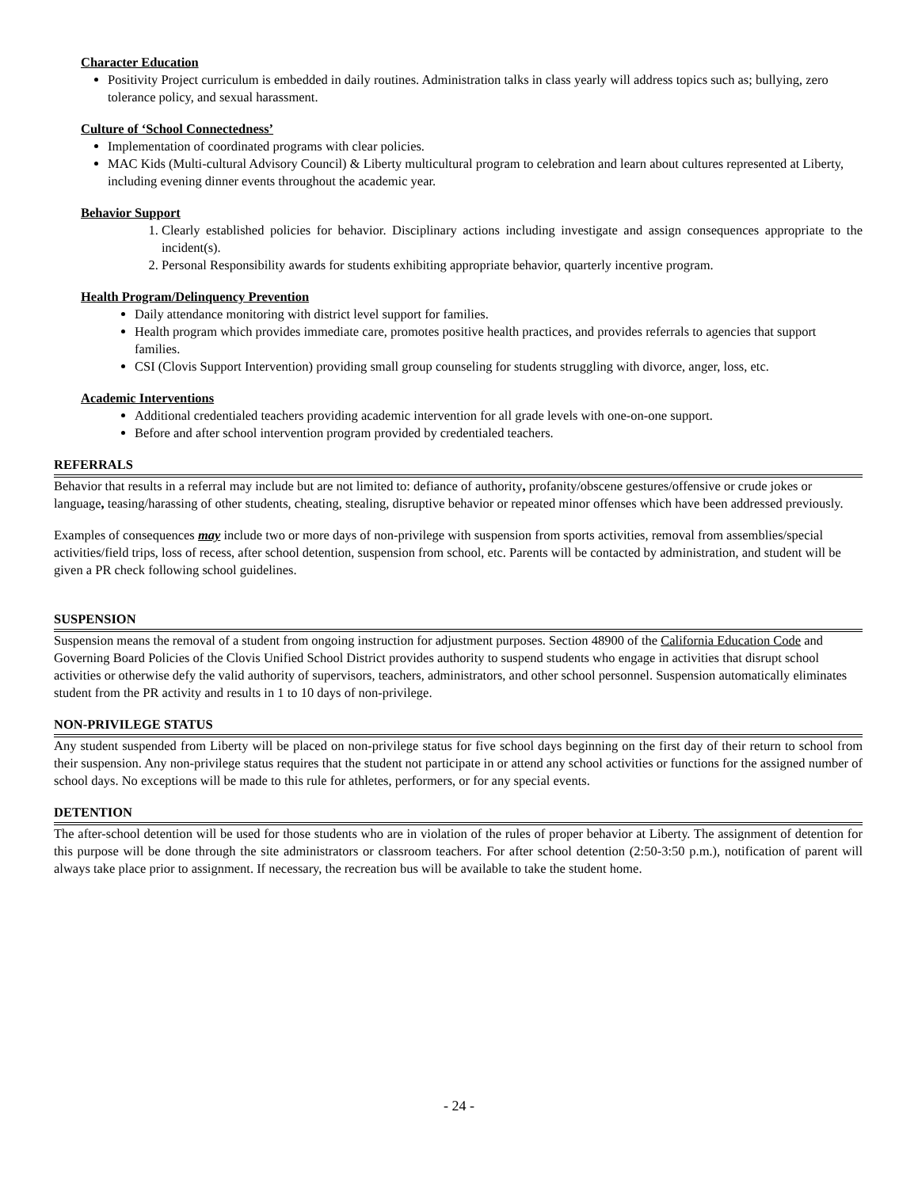Character Education
Positivity Project curriculum is embedded in daily routines. Administration talks in class yearly will address topics such as; bullying, zero tolerance policy, and sexual harassment.
Culture of ‘School Connectedness’
Implementation of coordinated programs with clear policies.
MAC Kids (Multi-cultural Advisory Council) & Liberty multicultural program to celebration and learn about cultures represented at Liberty, including evening dinner events throughout the academic year.
Behavior Support
1. Clearly established policies for behavior. Disciplinary actions including investigate and assign consequences appropriate to the incident(s).
2. Personal Responsibility awards for students exhibiting appropriate behavior, quarterly incentive program.
Health Program/Delinquency Prevention
Daily attendance monitoring with district level support for families.
Health program which provides immediate care, promotes positive health practices, and provides referrals to agencies that support families.
CSI (Clovis Support Intervention) providing small group counseling for students struggling with divorce, anger, loss, etc.
Academic Interventions
Additional credentialed teachers providing academic intervention for all grade levels with one-on-one support.
Before and after school intervention program provided by credentialed teachers.
REFERRALS
Behavior that results in a referral may include but are not limited to: defiance of authority, profanity/obscene gestures/offensive or crude jokes or language, teasing/harassing of other students, cheating, stealing, disruptive behavior or repeated minor offenses which have been addressed previously.
Examples of consequences may include two or more days of non-privilege with suspension from sports activities, removal from assemblies/special activities/field trips, loss of recess, after school detention, suspension from school, etc. Parents will be contacted by administration, and student will be given a PR check following school guidelines.
SUSPENSION
Suspension means the removal of a student from ongoing instruction for adjustment purposes. Section 48900 of the California Education Code and Governing Board Policies of the Clovis Unified School District provides authority to suspend students who engage in activities that disrupt school activities or otherwise defy the valid authority of supervisors, teachers, administrators, and other school personnel. Suspension automatically eliminates student from the PR activity and results in 1 to 10 days of non-privilege.
NON-PRIVILEGE STATUS
Any student suspended from Liberty will be placed on non-privilege status for five school days beginning on the first day of their return to school from their suspension. Any non-privilege status requires that the student not participate in or attend any school activities or functions for the assigned number of school days. No exceptions will be made to this rule for athletes, performers, or for any special events.
DETENTION
The after-school detention will be used for those students who are in violation of the rules of proper behavior at Liberty. The assignment of detention for this purpose will be done through the site administrators or classroom teachers. For after school detention (2:50-3:50 p.m.), notification of parent will always take place prior to assignment. If necessary, the recreation bus will be available to take the student home.
- 24 -